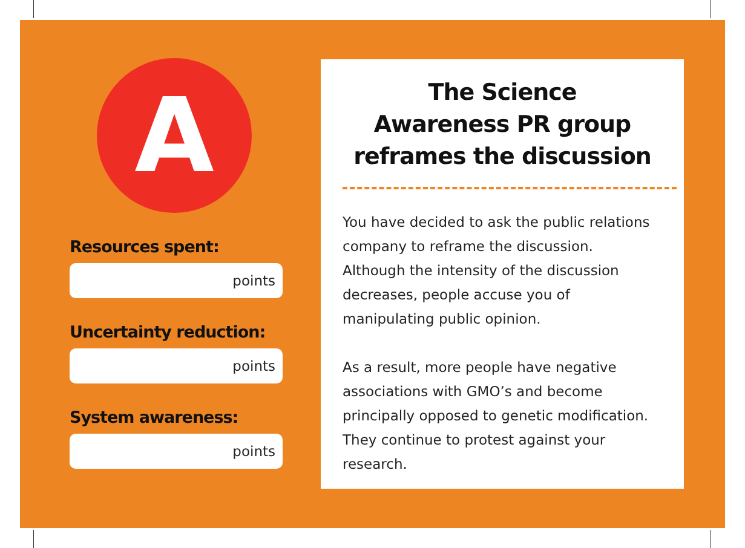A
Resources spent:
points
Uncertainty reduction:
points
System awareness:
points
The Science
Awareness PR group
reframes the discussion
You have decided to ask the public relations company to reframe the discussion. Although the intensity of the discussion decreases, people accuse you of manipulating public opinion.
As a result, more people have negative associations with GMO’s and become principally opposed to genetic modification. They continue to protest against your research.